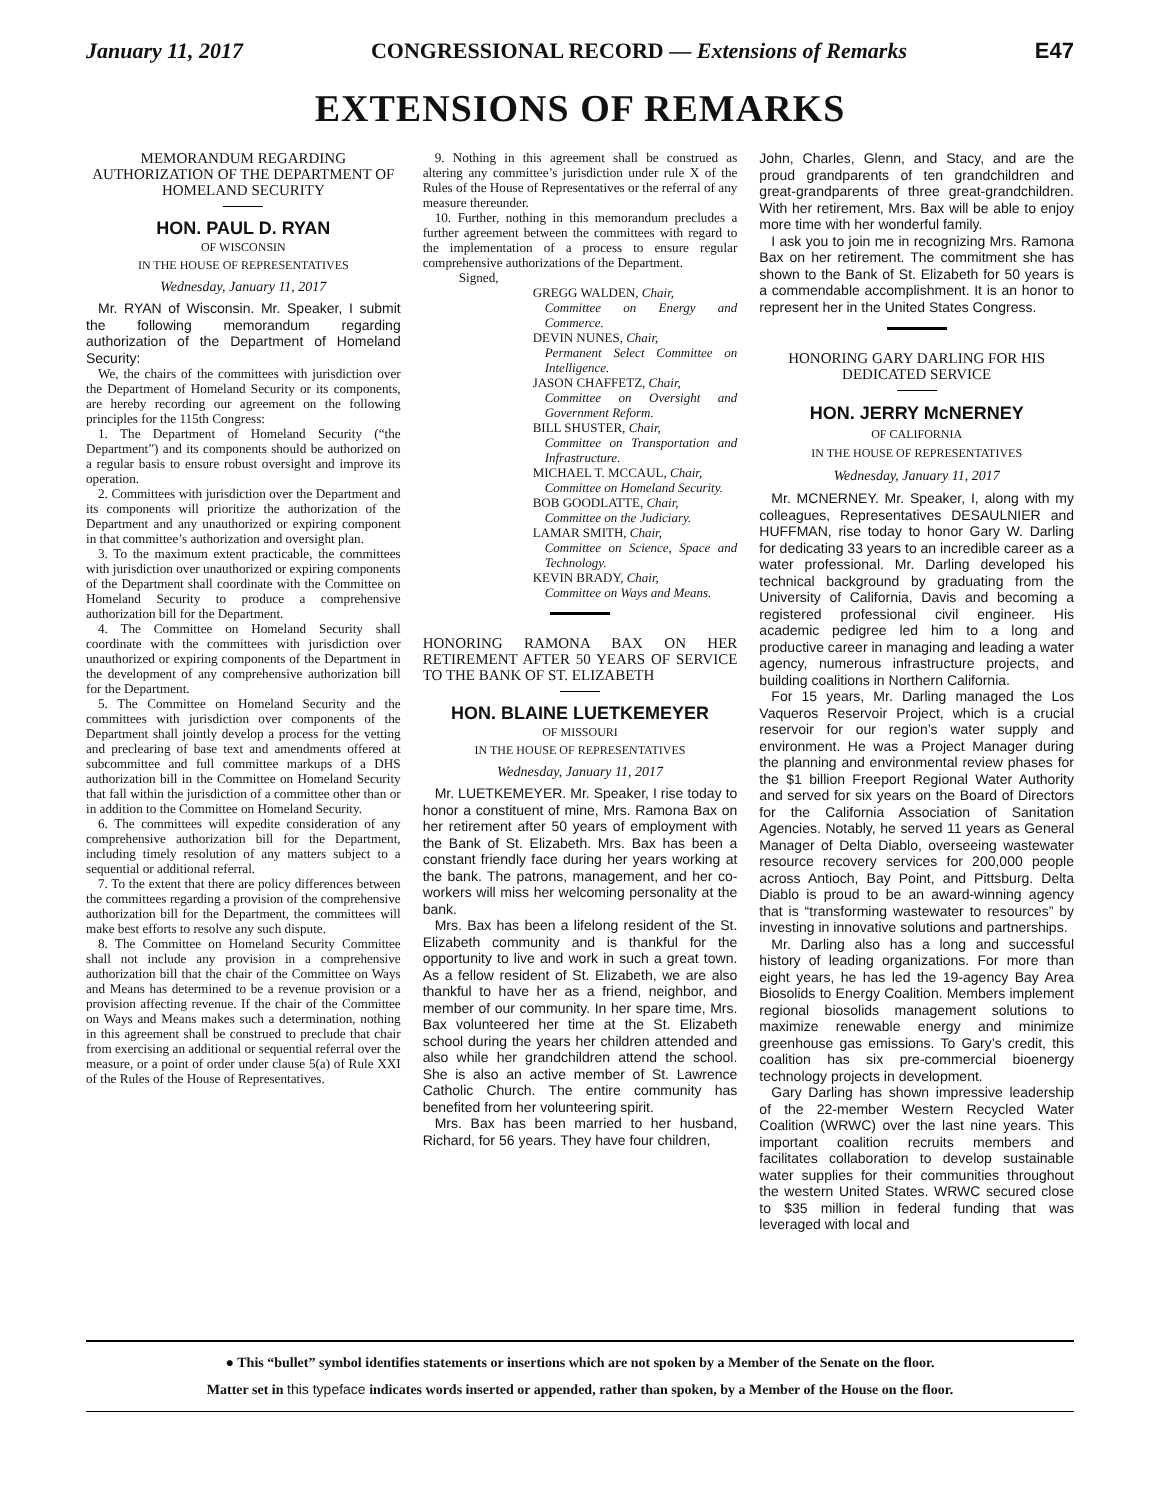January 11, 2017 CONGRESSIONAL RECORD — Extensions of Remarks E47
EXTENSIONS OF REMARKS
MEMORANDUM REGARDING AUTHORIZATION OF THE DEPARTMENT OF HOMELAND SECURITY
HON. PAUL D. RYAN
OF WISCONSIN
IN THE HOUSE OF REPRESENTATIVES
Wednesday, January 11, 2017
Mr. RYAN of Wisconsin. Mr. Speaker, I submit the following memorandum regarding authorization of the Department of Homeland Security:
We, the chairs of the committees with jurisdiction over the Department of Homeland Security or its components, are hereby recording our agreement on the following principles for the 115th Congress:
1. The Department of Homeland Security (“the Department”) and its components should be authorized on a regular basis to ensure robust oversight and improve its operation.
2. Committees with jurisdiction over the Department and its components will prioritize the authorization of the Department and any unauthorized or expiring component in that committee’s authorization and oversight plan.
3. To the maximum extent practicable, the committees with jurisdiction over unauthorized or expiring components of the Department shall coordinate with the Committee on Homeland Security to produce a comprehensive authorization bill for the Department.
4. The Committee on Homeland Security shall coordinate with the committees with jurisdiction over unauthorized or expiring components of the Department in the development of any comprehensive authorization bill for the Department.
5. The Committee on Homeland Security and the committees with jurisdiction over components of the Department shall jointly develop a process for the vetting and preclearing of base text and amendments offered at subcommittee and full committee markups of a DHS authorization bill in the Committee on Homeland Security that fall within the jurisdiction of a committee other than or in addition to the Committee on Homeland Security.
6. The committees will expedite consideration of any comprehensive authorization bill for the Department, including timely resolution of any matters subject to a sequential or additional referral.
7. To the extent that there are policy differences between the committees regarding a provision of the comprehensive authorization bill for the Department, the committees will make best efforts to resolve any such dispute.
8. The Committee on Homeland Security Committee shall not include any provision in a comprehensive authorization bill that the chair of the Committee on Ways and Means has determined to be a revenue provision or a provision affecting revenue. If the chair of the Committee on Ways and Means makes such a determination, nothing in this agreement shall be construed to preclude that chair from exercising an additional or sequential referral over the measure, or a point of order under clause 5(a) of Rule XXI of the Rules of the House of Representatives.
9. Nothing in this agreement shall be construed as altering any committee’s jurisdiction under rule X of the Rules of the House of Representatives or the referral of any measure thereunder.
10. Further, nothing in this memorandum precludes a further agreement between the committees with regard to the implementation of a process to ensure regular comprehensive authorizations of the Department.
Signed,
GREGG WALDEN, Chair,
Committee on Energy and Commerce.
DEVIN NUNES, Chair,
Permanent Select Committee on Intelligence.
JASON CHAFFETZ, Chair,
Committee on Oversight and Government Reform.
BILL SHUSTER, Chair,
Committee on Transportation and Infrastructure.
MICHAEL T. MCCAUL, Chair,
Committee on Homeland Security.
BOB GOODLATTE, Chair,
Committee on the Judiciary.
LAMAR SMITH, Chair,
Committee on Science, Space and Technology.
KEVIN BRADY, Chair,
Committee on Ways and Means.
HONORING RAMONA BAX ON HER RETIREMENT AFTER 50 YEARS OF SERVICE TO THE BANK OF ST. ELIZABETH
HON. BLAINE LUETKEMEYER
OF MISSOURI
IN THE HOUSE OF REPRESENTATIVES
Wednesday, January 11, 2017
Mr. LUETKEMEYER. Mr. Speaker, I rise today to honor a constituent of mine, Mrs. Ramona Bax on her retirement after 50 years of employment with the Bank of St. Elizabeth. Mrs. Bax has been a constant friendly face during her years working at the bank. The patrons, management, and her co-workers will miss her welcoming personality at the bank.
Mrs. Bax has been a lifelong resident of the St. Elizabeth community and is thankful for the opportunity to live and work in such a great town. As a fellow resident of St. Elizabeth, we are also thankful to have her as a friend, neighbor, and member of our community. In her spare time, Mrs. Bax volunteered her time at the St. Elizabeth school during the years her children attended and also while her grandchildren attend the school. She is also an active member of St. Lawrence Catholic Church. The entire community has benefited from her volunteering spirit.
Mrs. Bax has been married to her husband, Richard, for 56 years. They have four children,
John, Charles, Glenn, and Stacy, and are the proud grandparents of ten grandchildren and great-grandparents of three great-grandchildren. With her retirement, Mrs. Bax will be able to enjoy more time with her wonderful family.
I ask you to join me in recognizing Mrs. Ramona Bax on her retirement. The commitment she has shown to the Bank of St. Elizabeth for 50 years is a commendable accomplishment. It is an honor to represent her in the United States Congress.
HONORING GARY DARLING FOR HIS DEDICATED SERVICE
HON. JERRY McNERNEY
OF CALIFORNIA
IN THE HOUSE OF REPRESENTATIVES
Wednesday, January 11, 2017
Mr. MCNERNEY. Mr. Speaker, I, along with my colleagues, Representatives DESAULNIER and HUFFMAN, rise today to honor Gary W. Darling for dedicating 33 years to an incredible career as a water professional. Mr. Darling developed his technical background by graduating from the University of California, Davis and becoming a registered professional civil engineer. His academic pedigree led him to a long and productive career in managing and leading a water agency, numerous infrastructure projects, and building coalitions in Northern California.
For 15 years, Mr. Darling managed the Los Vaqueros Reservoir Project, which is a crucial reservoir for our region’s water supply and environment. He was a Project Manager during the planning and environmental review phases for the $1 billion Freeport Regional Water Authority and served for six years on the Board of Directors for the California Association of Sanitation Agencies. Notably, he served 11 years as General Manager of Delta Diablo, overseeing wastewater resource recovery services for 200,000 people across Antioch, Bay Point, and Pittsburg. Delta Diablo is proud to be an award-winning agency that is “transforming wastewater to resources” by investing in innovative solutions and partnerships.
Mr. Darling also has a long and successful history of leading organizations. For more than eight years, he has led the 19-agency Bay Area Biosolids to Energy Coalition. Members implement regional biosolids management solutions to maximize renewable energy and minimize greenhouse gas emissions. To Gary’s credit, this coalition has six pre-commercial bioenergy technology projects in development.
Gary Darling has shown impressive leadership of the 22-member Western Recycled Water Coalition (WRWC) over the last nine years. This important coalition recruits members and facilitates collaboration to develop sustainable water supplies for their communities throughout the western United States. WRWC secured close to $35 million in federal funding that was leveraged with local and
● This “bullet” symbol identifies statements or insertions which are not spoken by a Member of the Senate on the floor.
Matter set in this typeface indicates words inserted or appended, rather than spoken, by a Member of the House on the floor.